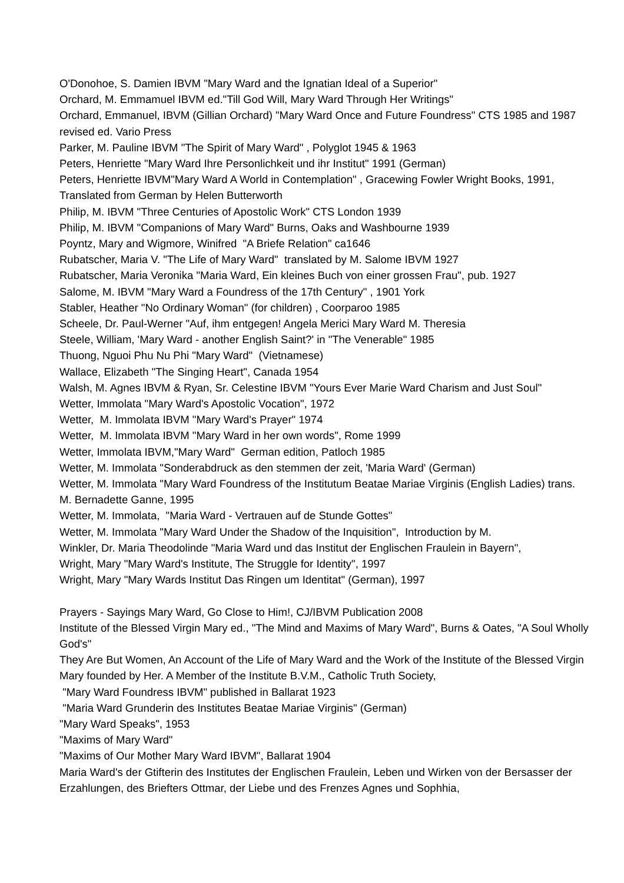O'Donohoe, S. Damien IBVM "Mary Ward and the Ignatian Ideal of a Superior"
Orchard, M. Emmamuel IBVM ed."Till God Will, Mary Ward Through Her Writings"
Orchard, Emmanuel, IBVM (Gillian Orchard) "Mary Ward Once and Future Foundress" CTS 1985 and 1987 revised ed. Vario Press
Parker, M. Pauline IBVM "The Spirit of Mary Ward" , Polyglot 1945 & 1963
Peters, Henriette "Mary Ward Ihre Personlichkeit und ihr Institut" 1991 (German)
Peters, Henriette IBVM"Mary Ward A World in Contemplation" , Gracewing Fowler Wright Books, 1991, Translated from German by Helen Butterworth
Philip, M. IBVM "Three Centuries of Apostolic Work" CTS London 1939
Philip, M. IBVM "Companions of Mary Ward" Burns, Oaks and Washbourne 1939
Poyntz, Mary and Wigmore, Winifred "A Briefe Relation" ca1646
Rubatscher, Maria V. "The Life of Mary Ward" translated by M. Salome IBVM 1927
Rubatscher, Maria Veronika "Maria Ward, Ein kleines Buch von einer grossen Frau", pub. 1927
Salome, M. IBVM "Mary Ward a Foundress of the 17th Century" , 1901 York
Stabler, Heather "No Ordinary Woman" (for children) , Coorparoo 1985
Scheele, Dr. Paul-Werner "Auf, ihm entgegen! Angela Merici Mary Ward M. Theresia
Steele, William, 'Mary Ward - another English Saint?' in "The Venerable" 1985
Thuong, Nguoi Phu Nu Phi "Mary Ward" (Vietnamese)
Wallace, Elizabeth "The Singing Heart", Canada 1954
Walsh, M. Agnes IBVM & Ryan, Sr. Celestine IBVM "Yours Ever Marie Ward Charism and Just Soul"
Wetter, Immolata "Mary Ward's Apostolic Vocation", 1972
Wetter, M. Immolata IBVM "Mary Ward's Prayer" 1974
Wetter, M. Immolata IBVM "Mary Ward in her own words", Rome 1999
Wetter, Immolata IBVM,"Mary Ward" German edition, Patloch 1985
Wetter, M. Immolata "Sonderabdruck as den stemmen der zeit, 'Maria Ward' (German)
Wetter, M. Immolata "Mary Ward Foundress of the Institutum Beatae Mariae Virginis (English Ladies) trans. M. Bernadette Ganne, 1995
Wetter, M. Immolata, "Maria Ward - Vertrauen auf de Stunde Gottes"
Wetter, M. Immolata "Mary Ward Under the Shadow of the Inquisition", Introduction by M.
Winkler, Dr. Maria Theodolinde "Maria Ward und das Institut der Englischen Fraulein in Bayern",
Wright, Mary "Mary Ward's Institute, The Struggle for Identity", 1997
Wright, Mary "Mary Wards Institut Das Ringen um Identitat" (German), 1997
Prayers - Sayings Mary Ward, Go Close to Him!, CJ/IBVM Publication 2008
Institute of the Blessed Virgin Mary ed., "The Mind and Maxims of Mary Ward", Burns & Oates, "A Soul Wholly God's"
They Are But Women, An Account of the Life of Mary Ward and the Work of the Institute of the Blessed Virgin Mary founded by Her. A Member of the Institute B.V.M., Catholic Truth Society,
"Mary Ward Foundress IBVM" published in Ballarat 1923
"Maria Ward Grunderin des Institutes Beatae Mariae Virginis" (German)
"Mary Ward Speaks", 1953
"Maxims of Mary Ward"
"Maxims of Our Mother Mary Ward IBVM", Ballarat 1904
Maria Ward's der Gtifterin des Institutes der Englischen Fraulein, Leben und Wirken von der Bersasser der Erzahlungen, des Briefters Ottmar, der Liebe und des Frenzes Agnes und Sophhia,